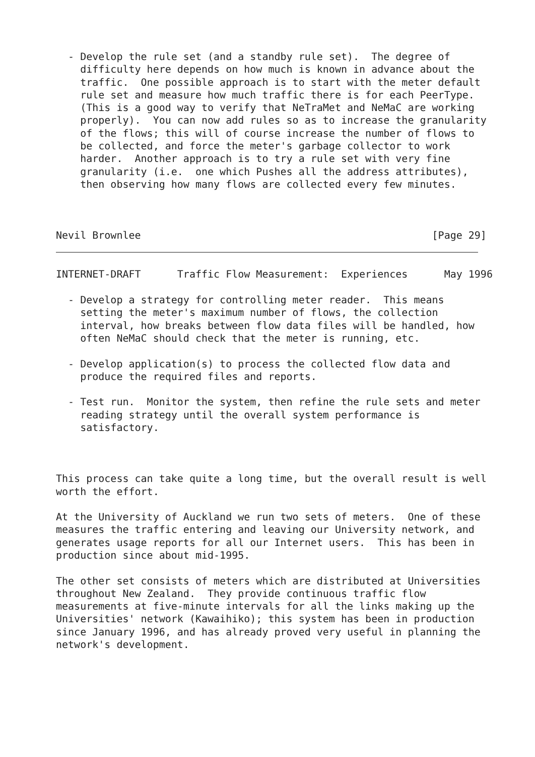- Develop the rule set (and a standby rule set).  The degree of
    difficulty here depends on how much is known in advance about the
    traffic.  One possible approach is to start with the meter default
    rule set and measure how much traffic there is for each PeerType.
    (This is a good way to verify that NeTraMet and NeMaC are working
    properly).  You can now add rules so as to increase the granularity
    of the flows; this will of course increase the number of flows to
    be collected, and force the meter's garbage collector to work
    harder.  Another approach is to try a rule set with very fine
    granularity (i.e.  one which Pushes all the address attributes),
    then observing how many flows are collected every few minutes.



Nevil Brownlee                                                [Page 29]
INTERNET-DRAFT      Traffic Flow Measurement:  Experiences      May 1996

  - Develop a strategy for controlling meter reader.  This means
    setting the meter's maximum number of flows, the collection
    interval, how breaks between flow data files will be handled, how
    often NeMaC should check that the meter is running, etc.

  - Develop application(s) to process the collected flow data and
    produce the required files and reports.

  - Test run.  Monitor the system, then refine the rule sets and meter
    reading strategy until the overall system performance is
    satisfactory.



This process can take quite a long time, but the overall result is well
worth the effort.

At the University of Auckland we run two sets of meters.  One of these
measures the traffic entering and leaving our University network, and
generates usage reports for all our Internet users.  This has been in
production since about mid-1995.

The other set consists of meters which are distributed at Universities
throughout New Zealand.  They provide continuous traffic flow
measurements at five-minute intervals for all the links making up the
Universities' network (Kawaihiko); this system has been in production
since January 1996, and has already proved very useful in planning the
network's development.